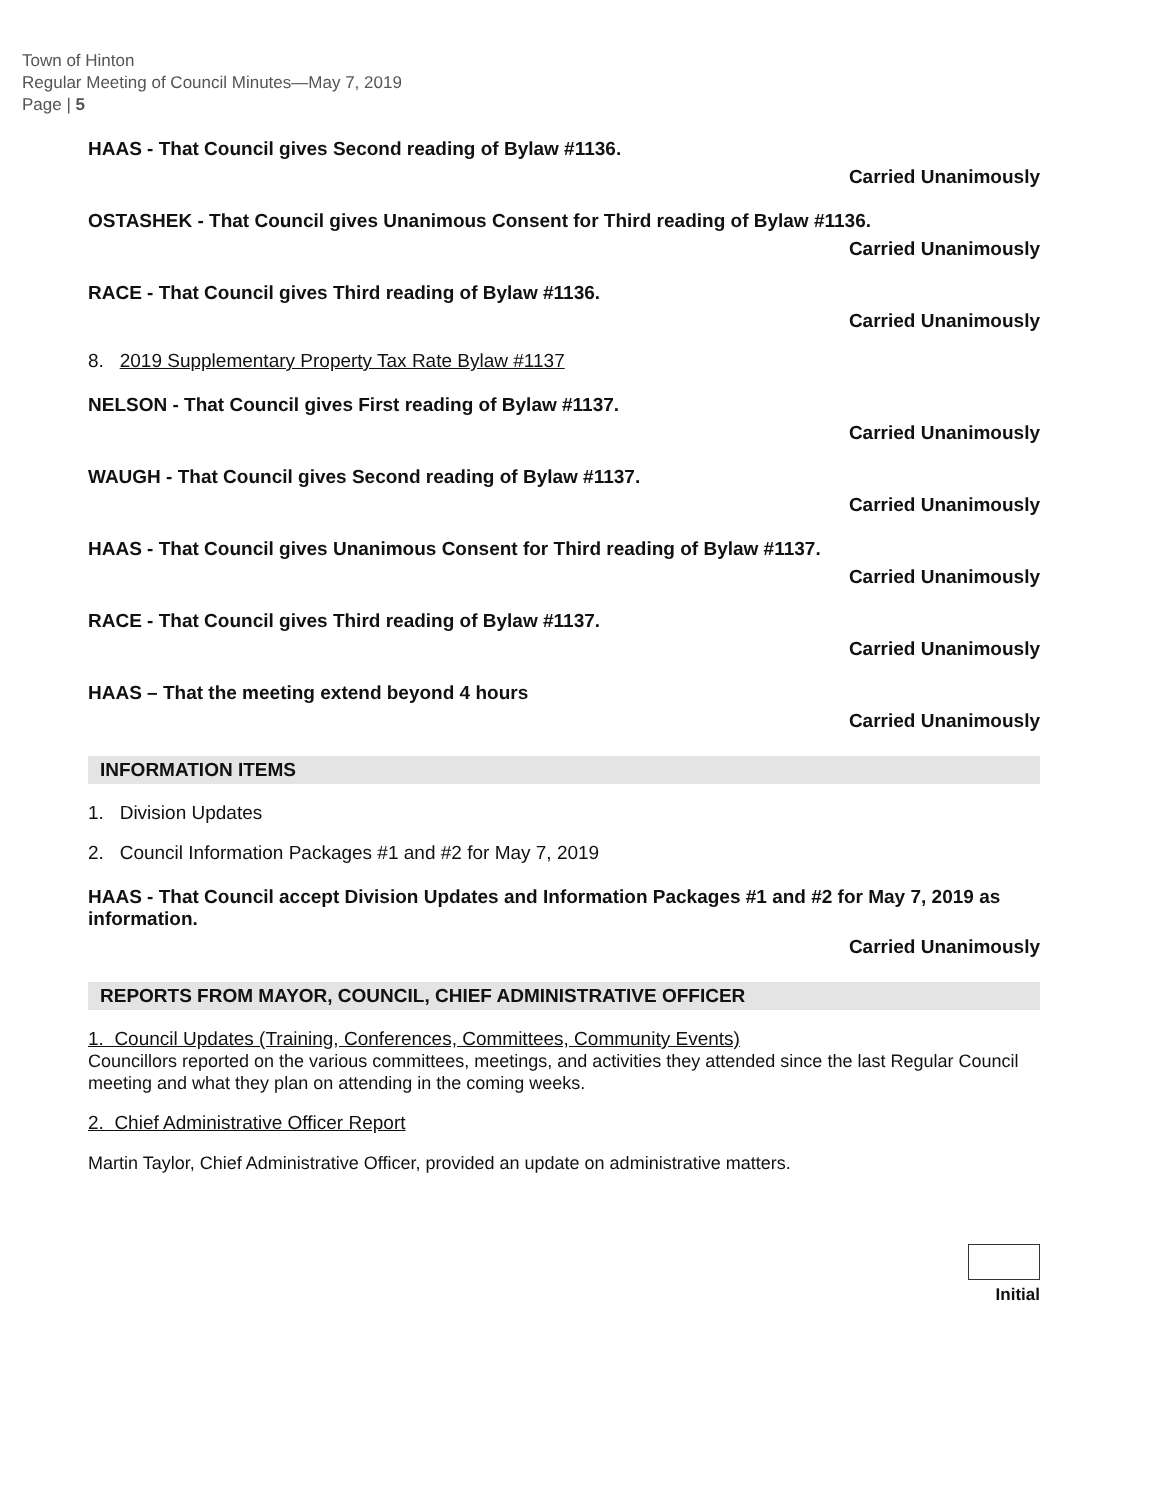Town of Hinton
Regular Meeting of Council Minutes—May 7, 2019
Page | 5
HAAS - That Council gives Second reading of Bylaw #1136.
Carried Unanimously
OSTASHEK - That Council gives Unanimous Consent for Third reading of Bylaw #1136.
Carried Unanimously
RACE - That Council gives Third reading of Bylaw #1136.
Carried Unanimously
8. 2019 Supplementary Property Tax Rate Bylaw #1137
NELSON - That Council gives First reading of Bylaw #1137.
Carried Unanimously
WAUGH - That Council gives Second reading of Bylaw #1137.
Carried Unanimously
HAAS - That Council gives Unanimous Consent for Third reading of Bylaw #1137.
Carried Unanimously
RACE - That Council gives Third reading of Bylaw #1137.
Carried Unanimously
HAAS – That the meeting extend beyond 4 hours
Carried Unanimously
INFORMATION ITEMS
1. Division Updates
2. Council Information Packages #1 and #2 for May 7, 2019
HAAS - That Council accept Division Updates and Information Packages #1 and #2 for May 7, 2019 as information.
Carried Unanimously
REPORTS FROM MAYOR, COUNCIL, CHIEF ADMINISTRATIVE OFFICER
1. Council Updates (Training, Conferences, Committees, Community Events)
Councillors reported on the various committees, meetings, and activities they attended since the last Regular Council meeting and what they plan on attending in the coming weeks.
2. Chief Administrative Officer Report
Martin Taylor, Chief Administrative Officer, provided an update on administrative matters.
Initial